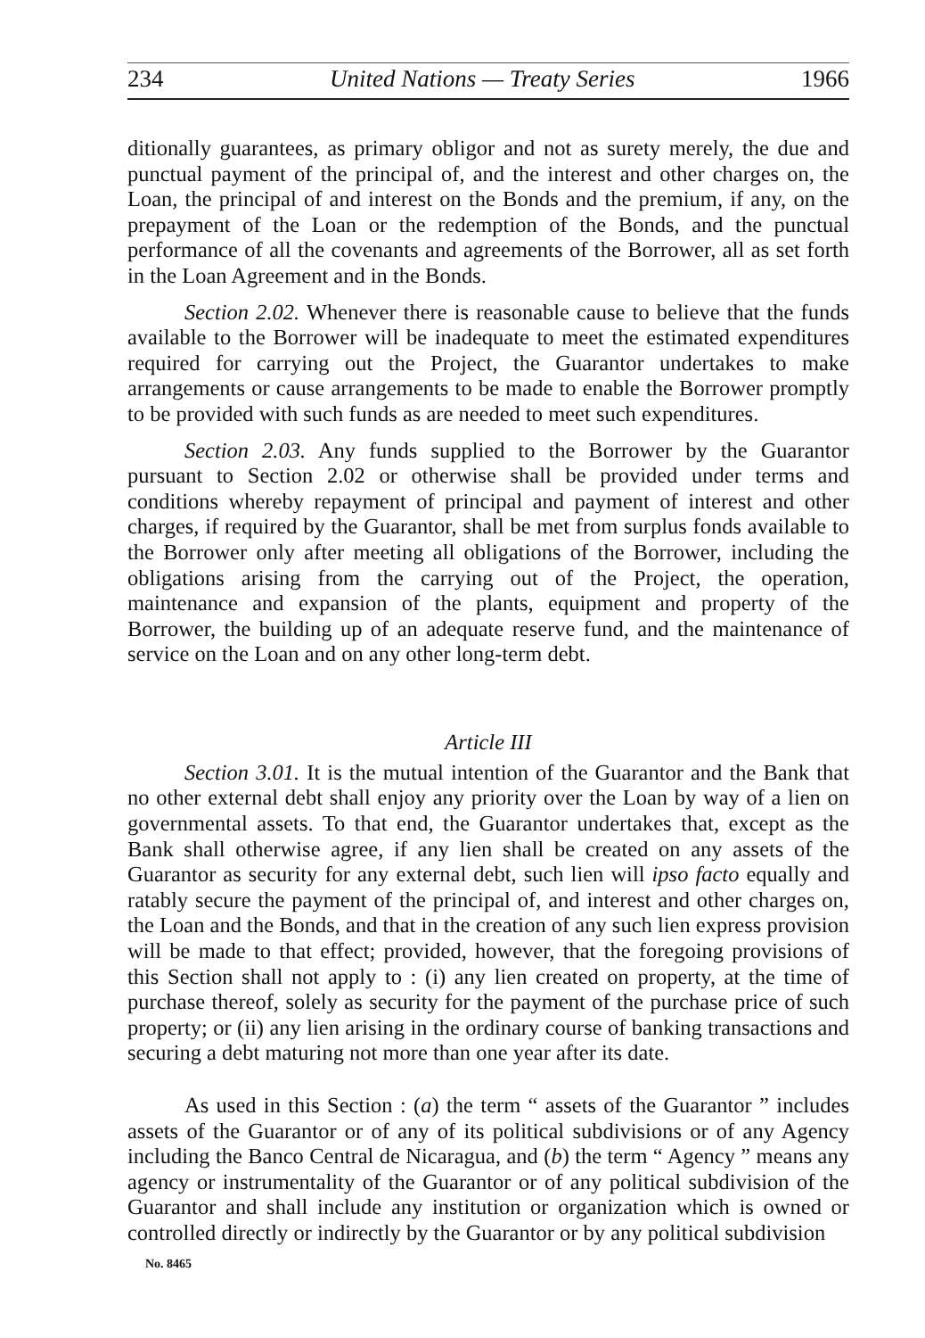234 United Nations — Treaty Series 1966
ditionally guarantees, as primary obligor and not as surety merely, the due and punctual payment of the principal of, and the interest and other charges on, the Loan, the principal of and interest on the Bonds and the premium, if any, on the prepayment of the Loan or the redemption of the Bonds, and the punctual performance of all the covenants and agreements of the Borrower, all as set forth in the Loan Agreement and in the Bonds.
Section 2.02. Whenever there is reasonable cause to believe that the funds available to the Borrower will be inadequate to meet the estimated expenditures required for carrying out the Project, the Guarantor undertakes to make arrangements or cause arrangements to be made to enable the Borrower promptly to be provided with such funds as are needed to meet such expenditures.
Section 2.03. Any funds supplied to the Borrower by the Guarantor pursuant to Section 2.02 or otherwise shall be provided under terms and conditions whereby repayment of principal and payment of interest and other charges, if required by the Guarantor, shall be met from surplus fonds available to the Borrower only after meeting all obligations of the Borrower, including the obligations arising from the carrying out of the Project, the operation, maintenance and expansion of the plants, equipment and property of the Borrower, the building up of an adequate reserve fund, and the maintenance of service on the Loan and on any other long-term debt.
Article III
Section 3.01. It is the mutual intention of the Guarantor and the Bank that no other external debt shall enjoy any priority over the Loan by way of a lien on governmental assets. To that end, the Guarantor undertakes that, except as the Bank shall otherwise agree, if any lien shall be created on any assets of the Guarantor as security for any external debt, such lien will ipso facto equally and ratably secure the payment of the principal of, and interest and other charges on, the Loan and the Bonds, and that in the creation of any such lien express provision will be made to that effect; provided, however, that the foregoing provisions of this Section shall not apply to : (i) any lien created on property, at the time of purchase thereof, solely as security for the payment of the purchase price of such property; or (ii) any lien arising in the ordinary course of banking transactions and securing a debt maturing not more than one year after its date.
As used in this Section : (a) the term “ assets of the Guarantor ” includes assets of the Guarantor or of any of its political subdivisions or of any Agency including the Banco Central de Nicaragua, and (b) the term “ Agency ” means any agency or instrumentality of the Guarantor or of any political subdivision of the Guarantor and shall include any institution or organization which is owned or controlled directly or indirectly by the Guarantor or by any political subdivision
No. 8465